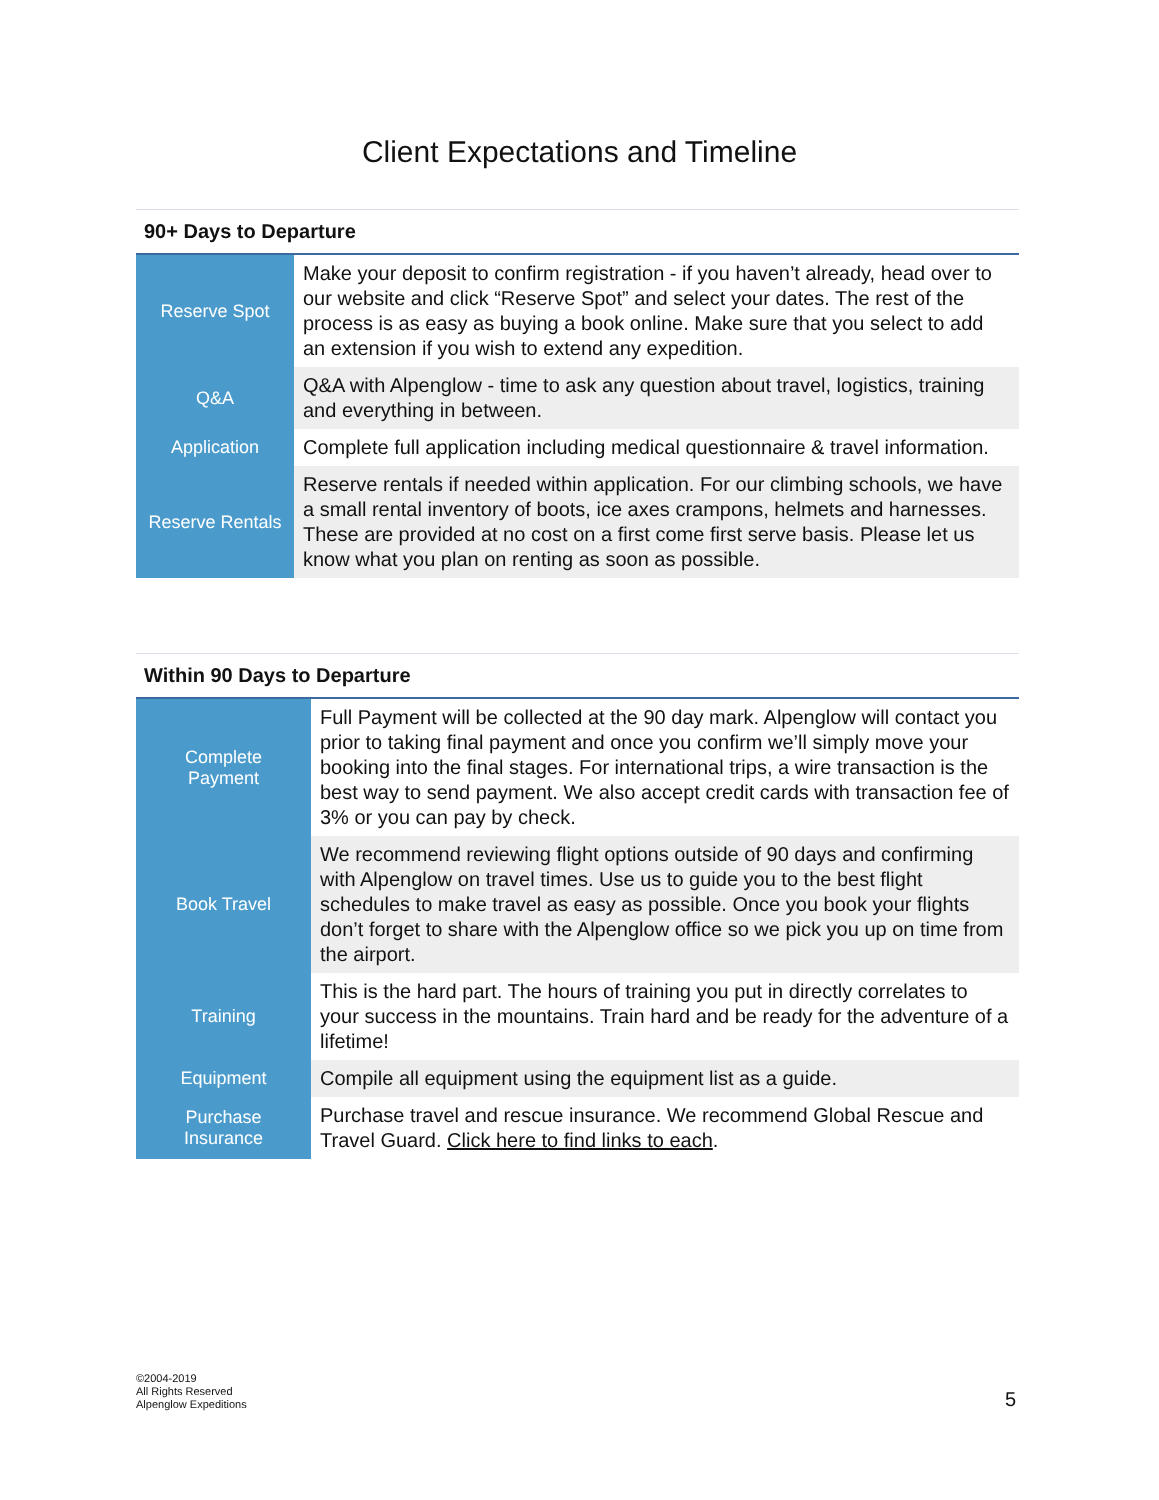Client Expectations and Timeline
| 90+ Days to Departure | |
| --- | --- |
| Reserve Spot | Make your deposit to confirm registration - if you haven’t already, head over to our website and click “Reserve Spot” and select your dates. The rest of the process is as easy as buying a book online. Make sure that you select to add an extension if you wish to extend any expedition. |
| Q&A | Q&A with Alpenglow - time to ask any question about travel, logistics, training and everything in between. |
| Application | Complete full application including medical questionnaire & travel information. |
| Reserve Rentals | Reserve rentals if needed within application. For our climbing schools, we have a small rental inventory of boots, ice axes crampons, helmets and harnesses. These are provided at no cost on a first come first serve basis. Please let us know what you plan on renting as soon as possible. |
| Within 90 Days to Departure | |
| --- | --- |
| Complete Payment | Full Payment will be collected at the 90 day mark. Alpenglow will contact you prior to taking final payment and once you confirm we’ll simply move your booking into the final stages. For international trips, a wire transaction is the best way to send payment. We also accept credit cards with transaction fee of 3% or you can pay by check. |
| Book Travel | We recommend reviewing flight options outside of 90 days and confirming with Alpenglow on travel times. Use us to guide you to the best flight schedules to make travel as easy as possible. Once you book your flights don’t forget to share with the Alpenglow office so we pick you up on time from the airport. |
| Training | This is the hard part. The hours of training you put in directly correlates to your success in the mountains. Train hard and be ready for the adventure of a lifetime! |
| Equipment | Compile all equipment using the equipment list as a guide. |
| Purchase Insurance | Purchase travel and rescue insurance. We recommend Global Rescue and Travel Guard. Click here to find links to each . |
©2004-2019
All Rights Reserved
Alpenglow Expeditions
5